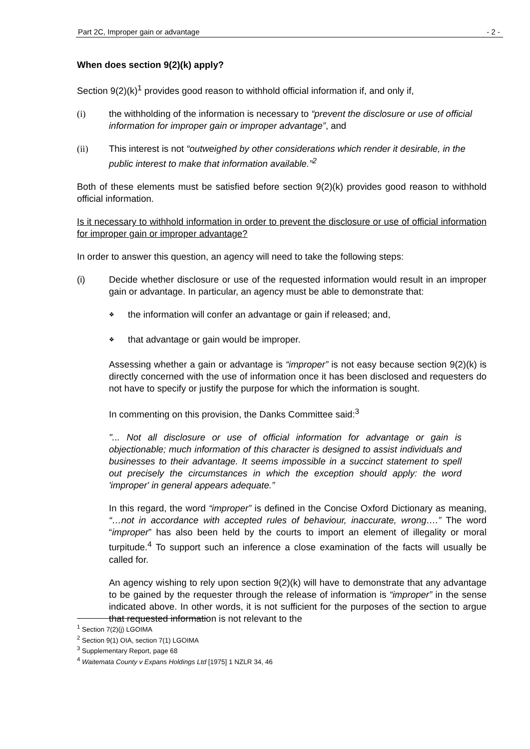Part 2C, Improper gain or advantage - 2 -
When does section 9(2)(k) apply?
Section 9(2)(k)<sup>1</sup> provides good reason to withhold official information if, and only if,
(i) the withholding of the information is necessary to “prevent the disclosure or use of official information for improper gain or improper advantage”, and
(ii) This interest is not “outweighed by other considerations which render it desirable, in the public interest to make that information available.”<sup>2</sup>
Both of these elements must be satisfied before section 9(2)(k) provides good reason to withhold official information.
Is it necessary to withhold information in order to prevent the disclosure or use of official information for improper gain or improper advantage?
In order to answer this question, an agency will need to take the following steps:
(i) Decide whether disclosure or use of the requested information would result in an improper gain or advantage. In particular, an agency must be able to demonstrate that:
❖ the information will confer an advantage or gain if released; and,
❖ that advantage or gain would be improper.
Assessing whether a gain or advantage is “improper” is not easy because section 9(2)(k) is directly concerned with the use of information once it has been disclosed and requesters do not have to specify or justify the purpose for which the information is sought.
In commenting on this provision, the Danks Committee said:<sup>3</sup>
"... Not all disclosure or use of official information for advantage or gain is objectionable; much information of this character is designed to assist individuals and businesses to their advantage. It seems impossible in a succinct statement to spell out precisely the circumstances in which the exception should apply: the word 'improper' in general appears adequate.”
In this regard, the word “improper” is defined in the Concise Oxford Dictionary as meaning, “…not in accordance with accepted rules of behaviour, inaccurate, wrong….” The word “improper” has also been held by the courts to import an element of illegality or moral turpitude.<sup>4</sup> To support such an inference a close examination of the facts will usually be called for.
An agency wishing to rely upon section 9(2)(k) will have to demonstrate that any advantage to be gained by the requester through the release of information is “improper” in the sense indicated above. In other words, it is not sufficient for the purposes of the section to argue that requested information is not relevant to the
<sup>1</sup> Section 7(2)(j) LGOIMA
<sup>2</sup> Section 9(1) OIA, section 7(1) LGOIMA
<sup>3</sup> Supplementary Report, page 68
<sup>4</sup> Waitemata County v Expans Holdings Ltd [1975] 1 NZLR 34, 46